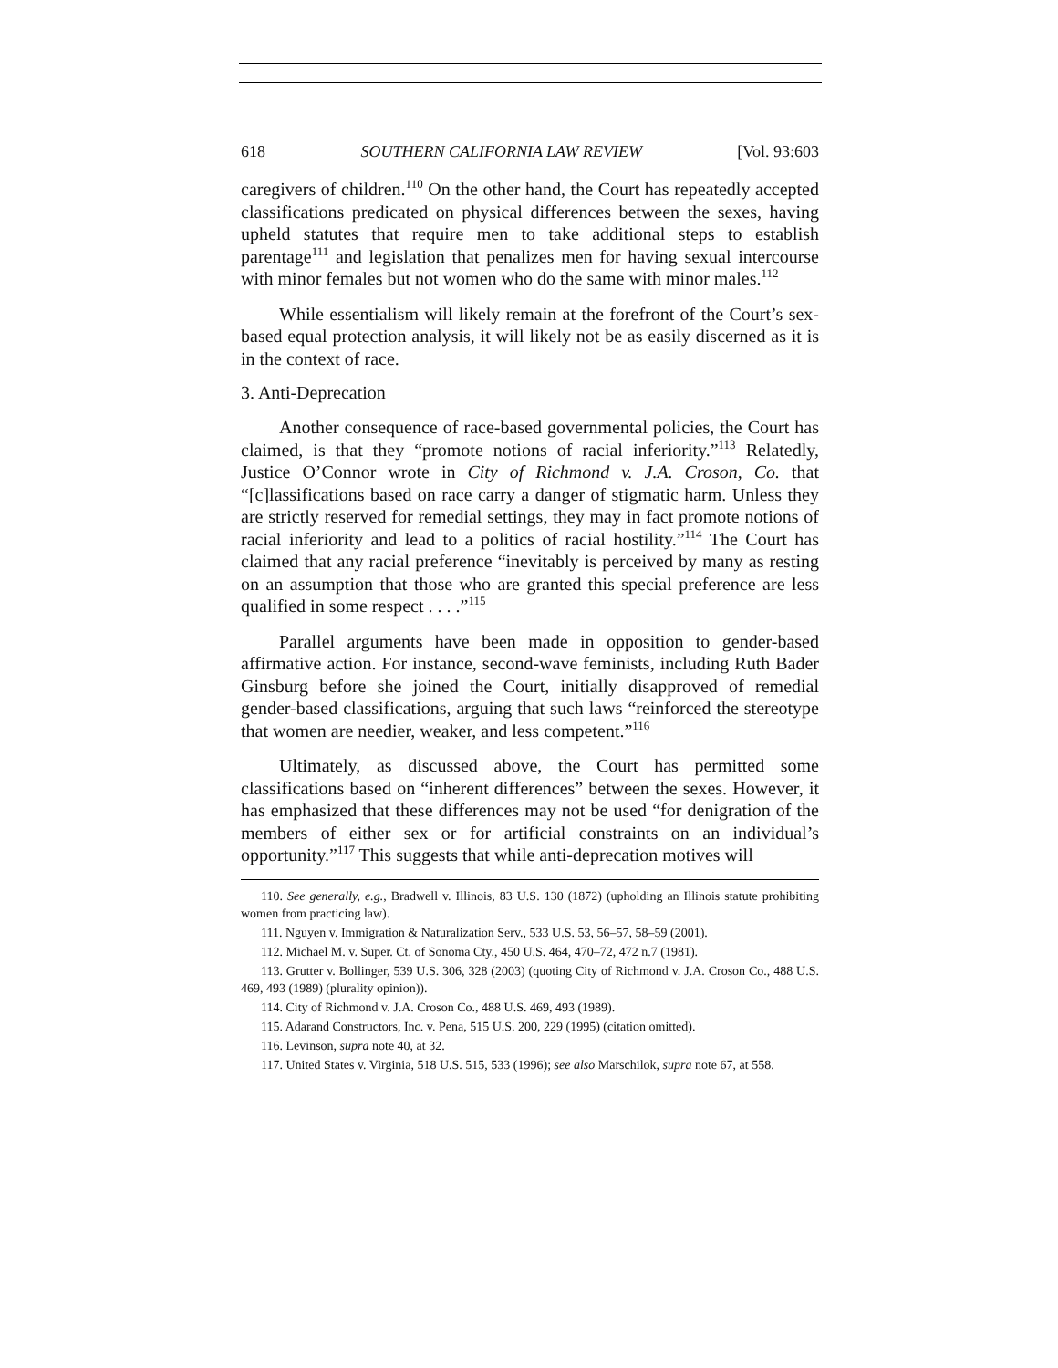618 SOUTHERN CALIFORNIA LAW REVIEW [Vol. 93:603
caregivers of children.<sup>110</sup> On the other hand, the Court has repeatedly accepted classifications predicated on physical differences between the sexes, having upheld statutes that require men to take additional steps to establish parentage<sup>111</sup> and legislation that penalizes men for having sexual intercourse with minor females but not women who do the same with minor males.<sup>112</sup>
While essentialism will likely remain at the forefront of the Court’s sex-based equal protection analysis, it will likely not be as easily discerned as it is in the context of race.
3. Anti-Deprecation
Another consequence of race-based governmental policies, the Court has claimed, is that they “promote notions of racial inferiority.”<sup>113</sup> Relatedly, Justice O’Connor wrote in City of Richmond v. J.A. Croson, Co. that “[c]lassifications based on race carry a danger of stigmatic harm. Unless they are strictly reserved for remedial settings, they may in fact promote notions of racial inferiority and lead to a politics of racial hostility.”<sup>114</sup> The Court has claimed that any racial preference “inevitably is perceived by many as resting on an assumption that those who are granted this special preference are less qualified in some respect . . . .”<sup>115</sup>
Parallel arguments have been made in opposition to gender-based affirmative action. For instance, second-wave feminists, including Ruth Bader Ginsburg before she joined the Court, initially disapproved of remedial gender-based classifications, arguing that such laws “reinforced the stereotype that women are needier, weaker, and less competent.”<sup>116</sup>
Ultimately, as discussed above, the Court has permitted some classifications based on “inherent differences” between the sexes. However, it has emphasized that these differences may not be used “for denigration of the members of either sex or for artificial constraints on an individual’s opportunity.”<sup>117</sup> This suggests that while anti-deprecation motives will
110. See generally, e.g., Bradwell v. Illinois, 83 U.S. 130 (1872) (upholding an Illinois statute prohibiting women from practicing law).
111. Nguyen v. Immigration & Naturalization Serv., 533 U.S. 53, 56–57, 58–59 (2001).
112. Michael M. v. Super. Ct. of Sonoma Cty., 450 U.S. 464, 470–72, 472 n.7 (1981).
113. Grutter v. Bollinger, 539 U.S. 306, 328 (2003) (quoting City of Richmond v. J.A. Croson Co., 488 U.S. 469, 493 (1989) (plurality opinion)).
114. City of Richmond v. J.A. Croson Co., 488 U.S. 469, 493 (1989).
115. Adarand Constructors, Inc. v. Pena, 515 U.S. 200, 229 (1995) (citation omitted).
116. Levinson, supra note 40, at 32.
117. United States v. Virginia, 518 U.S. 515, 533 (1996); see also Marschilok, supra note 67, at 558.